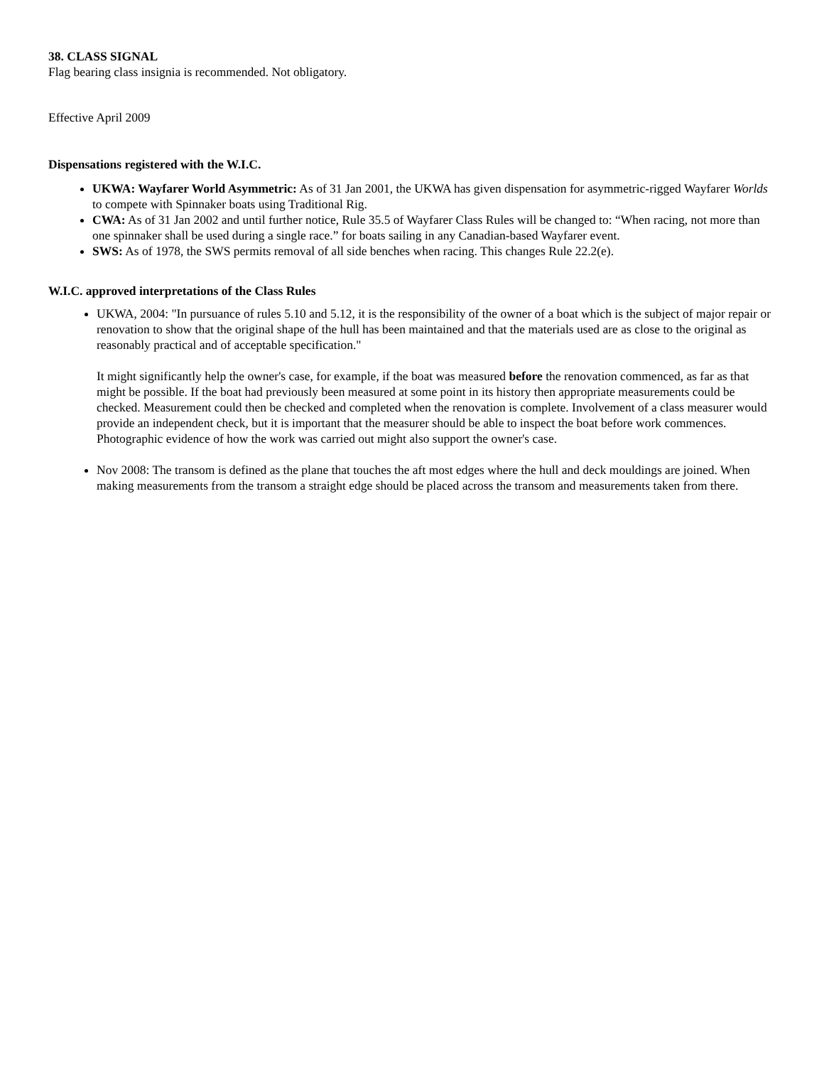38. CLASS SIGNAL
Flag bearing class insignia is recommended. Not obligatory.
Effective April 2009
Dispensations registered with the W.I.C.
UKWA: Wayfarer World Asymmetric: As of 31 Jan 2001, the UKWA has given dispensation for asymmetric-rigged Wayfarer Worlds to compete with Spinnaker boats using Traditional Rig.
CWA: As of 31 Jan 2002 and until further notice, Rule 35.5 of Wayfarer Class Rules will be changed to: “When racing, not more than one spinnaker shall be used during a single race.” for boats sailing in any Canadian-based Wayfarer event.
SWS: As of 1978, the SWS permits removal of all side benches when racing. This changes Rule 22.2(e).
W.I.C. approved interpretations of the Class Rules
UKWA, 2004: "In pursuance of rules 5.10 and 5.12, it is the responsibility of the owner of a boat which is the subject of major repair or renovation to show that the original shape of the hull has been maintained and that the materials used are as close to the original as reasonably practical and of acceptable specification."
It might significantly help the owner's case, for example, if the boat was measured before the renovation commenced, as far as that might be possible. If the boat had previously been measured at some point in its history then appropriate measurements could be checked. Measurement could then be checked and completed when the renovation is complete. Involvement of a class measurer would provide an independent check, but it is important that the measurer should be able to inspect the boat before work commences. Photographic evidence of how the work was carried out might also support the owner's case.
Nov 2008: The transom is defined as the plane that touches the aft most edges where the hull and deck mouldings are joined. When making measurements from the transom a straight edge should be placed across the transom and measurements taken from there.